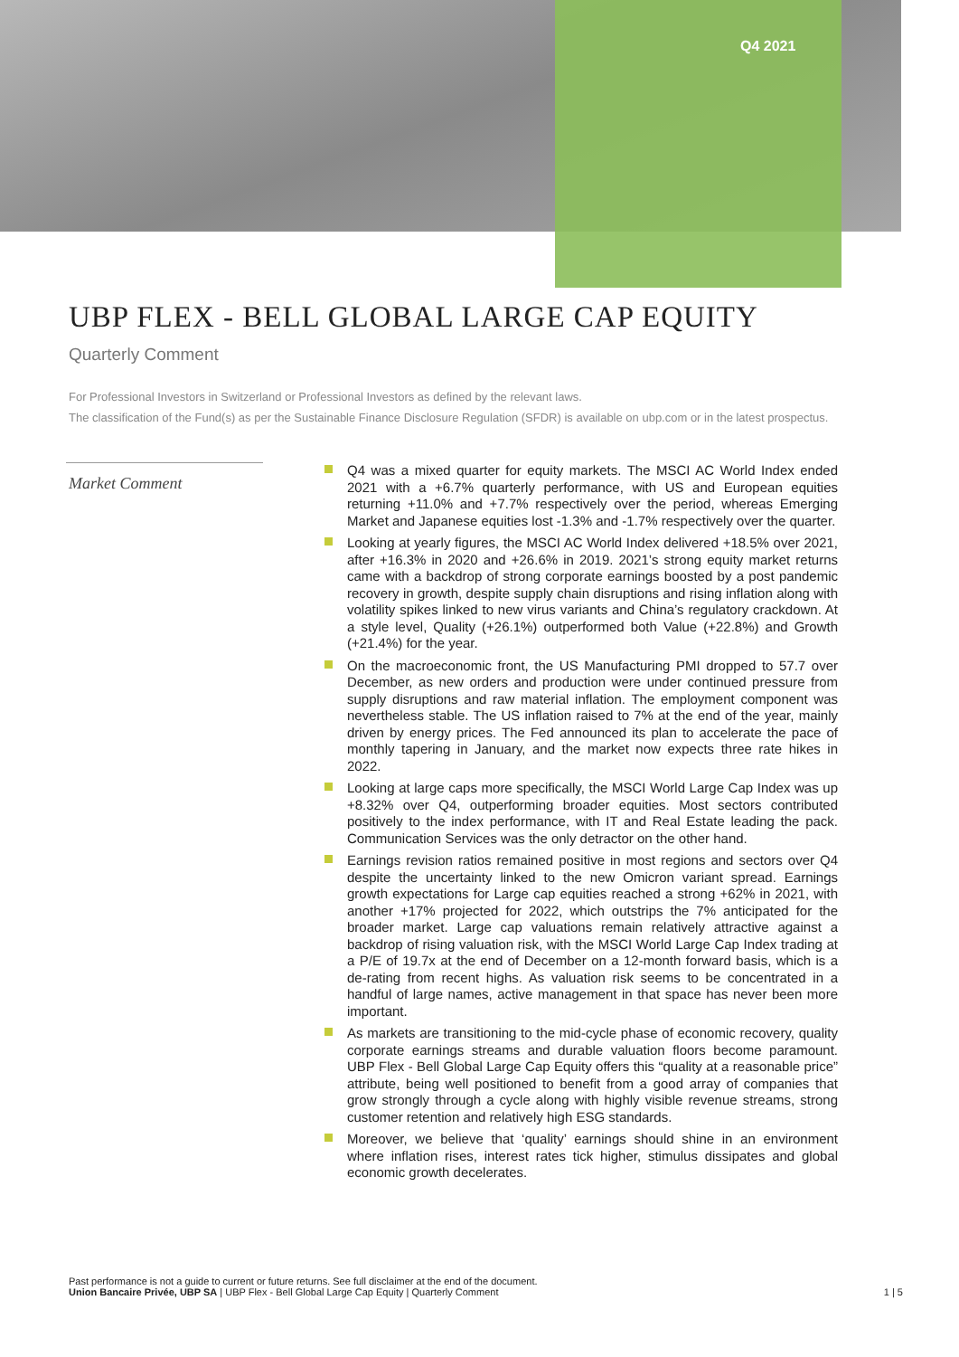Q4 2021
UBP FLEX - BELL GLOBAL LARGE CAP EQUITY
Quarterly Comment
For Professional Investors in Switzerland or Professional Investors as defined by the relevant laws.
The classification of the Fund(s) as per the Sustainable Finance Disclosure Regulation (SFDR) is available on ubp.com or in the latest prospectus.
Market Comment
Q4 was a mixed quarter for equity markets. The MSCI AC World Index ended 2021 with a +6.7% quarterly performance, with US and European equities returning +11.0% and +7.7% respectively over the period, whereas Emerging Market and Japanese equities lost -1.3% and -1.7% respectively over the quarter.
Looking at yearly figures, the MSCI AC World Index delivered +18.5% over 2021, after +16.3% in 2020 and +26.6% in 2019. 2021’s strong equity market returns came with a backdrop of strong corporate earnings boosted by a post pandemic recovery in growth, despite supply chain disruptions and rising inflation along with volatility spikes linked to new virus variants and China’s regulatory crackdown. At a style level, Quality (+26.1%) outperformed both Value (+22.8%) and Growth (+21.4%) for the year.
On the macroeconomic front, the US Manufacturing PMI dropped to 57.7 over December, as new orders and production were under continued pressure from supply disruptions and raw material inflation. The employment component was nevertheless stable. The US inflation raised to 7% at the end of the year, mainly driven by energy prices. The Fed announced its plan to accelerate the pace of monthly tapering in January, and the market now expects three rate hikes in 2022.
Looking at large caps more specifically, the MSCI World Large Cap Index was up +8.32% over Q4, outperforming broader equities. Most sectors contributed positively to the index performance, with IT and Real Estate leading the pack. Communication Services was the only detractor on the other hand.
Earnings revision ratios remained positive in most regions and sectors over Q4 despite the uncertainty linked to the new Omicron variant spread. Earnings growth expectations for Large cap equities reached a strong +62% in 2021, with another +17% projected for 2022, which outstrips the 7% anticipated for the broader market. Large cap valuations remain relatively attractive against a backdrop of rising valuation risk, with the MSCI World Large Cap Index trading at a P/E of 19.7x at the end of December on a 12-month forward basis, which is a de-rating from recent highs. As valuation risk seems to be concentrated in a handful of large names, active management in that space has never been more important.
As markets are transitioning to the mid-cycle phase of economic recovery, quality corporate earnings streams and durable valuation floors become paramount. UBP Flex - Bell Global Large Cap Equity offers this “quality at a reasonable price” attribute, being well positioned to benefit from a good array of companies that grow strongly through a cycle along with highly visible revenue streams, strong customer retention and relatively high ESG standards.
Moreover, we believe that ‘quality’ earnings should shine in an environment where inflation rises, interest rates tick higher, stimulus dissipates and global economic growth decelerates.
Past performance is not a guide to current or future returns. See full disclaimer at the end of the document.
Union Bancaire Privée, UBP SA | UBP Flex - Bell Global Large Cap Equity | Quarterly Comment 1 | 5